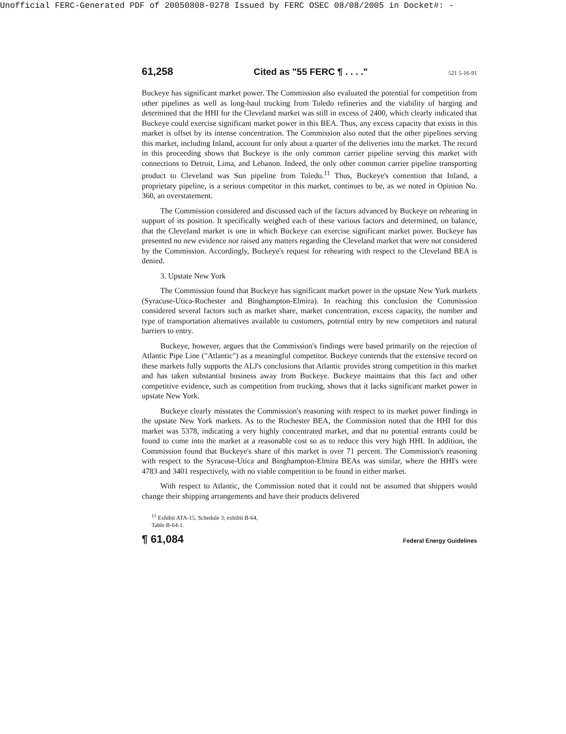Unofficial FERC-Generated PDF of 20050808-0278 Issued by FERC OSEC 08/08/2005 in Docket#: -
61,258 Cited as "55 FERC ¶ . . . ." 521 5-16-91
Buckeye has significant market power. The Commission also evaluated the potential for competition from other pipelines as well as long-haul trucking from Toledo refineries and the viability of barging and determined that the HHI for the Cleveland market was still in excess of 2400, which clearly indicated that Buckeye could exercise significant market power in this BEA. Thus, any excess capacity that exists in this market is offset by its intense concentration. The Commission also noted that the other pipelines serving this market, including Inland, account for only about a quarter of the deliveries into the market. The record in this proceeding shows that Buckeye is the only common carrier pipeline serving this market with connections to Detroit, Lima, and Lebanon. Indeed, the only other common carrier pipeline transporting product to Cleveland was Sun pipeline from Toledo.<sup>11</sup> Thus, Buckeye's contention that Inland, a proprietary pipeline, is a serious competitor in this market, continues to be, as we noted in Opinion No. 360, an overstatement.
The Commission considered and discussed each of the factors advanced by Buckeye on rehearing in support of its position. It specifically weighed each of these various factors and determined, on balance, that the Cleveland market is one in which Buckeye can exercise significant market power. Buckeye has presented no new evidence nor raised any matters regarding the Cleveland market that were not considered by the Commission. Accordingly, Buckeye's request for rehearing with respect to the Cleveland BEA is denied.
3. Upstate New York
The Commission found that Buckeye has significant market power in the upstate New York markets (Syracuse-Utica-Rochester and Binghampton-Elmira). In reaching this conclusion the Commission considered several factors such as market share, market concentration, excess capacity, the number and type of transportation alternatives available to customers, potential entry by new competitors and natural barriers to entry.
Buckeye, however, argues that the Commission's findings were based primarily on the rejection of Atlantic Pipe Line ("Atlantic") as a meaningful competitor. Buckeye contends that the extensive record on these markets fully supports the ALJ's conclusions that Atlantic provides strong competition in this market and has taken substantial business away from Buckeye. Buckeye maintains that this fact and other competitive evidence, such as competition from trucking, shows that it lacks significant market power in upstate New York.
Buckeye clearly misstates the Commission's reasoning with respect to its market power findings in the upstate New York markets. As to the Rochester BEA, the Commission noted that the HHI for this market was 5378, indicating a very highly concentrated market, and that no potential entrants could be found to come into the market at a reasonable cost so as to reduce this very high HHI. In addition, the Commission found that Buckeye's share of this market is over 71 percent. The Commission's reasoning with respect to the Syracuse-Utica and Binghampton-Elmira BEAs was similar, where the HHI's were 4783 and 3401 respectively, with no viable competition to be found in either market.
With respect to Atlantic, the Commission noted that it could not be assumed that shippers would change their shipping arrangements and have their products delivered
<sup>11</sup> Exhibit ATA-15, Schedule 3; exhibit B-64,
Table B-64-1.
¶ 61,084 Federal Energy Guidelines